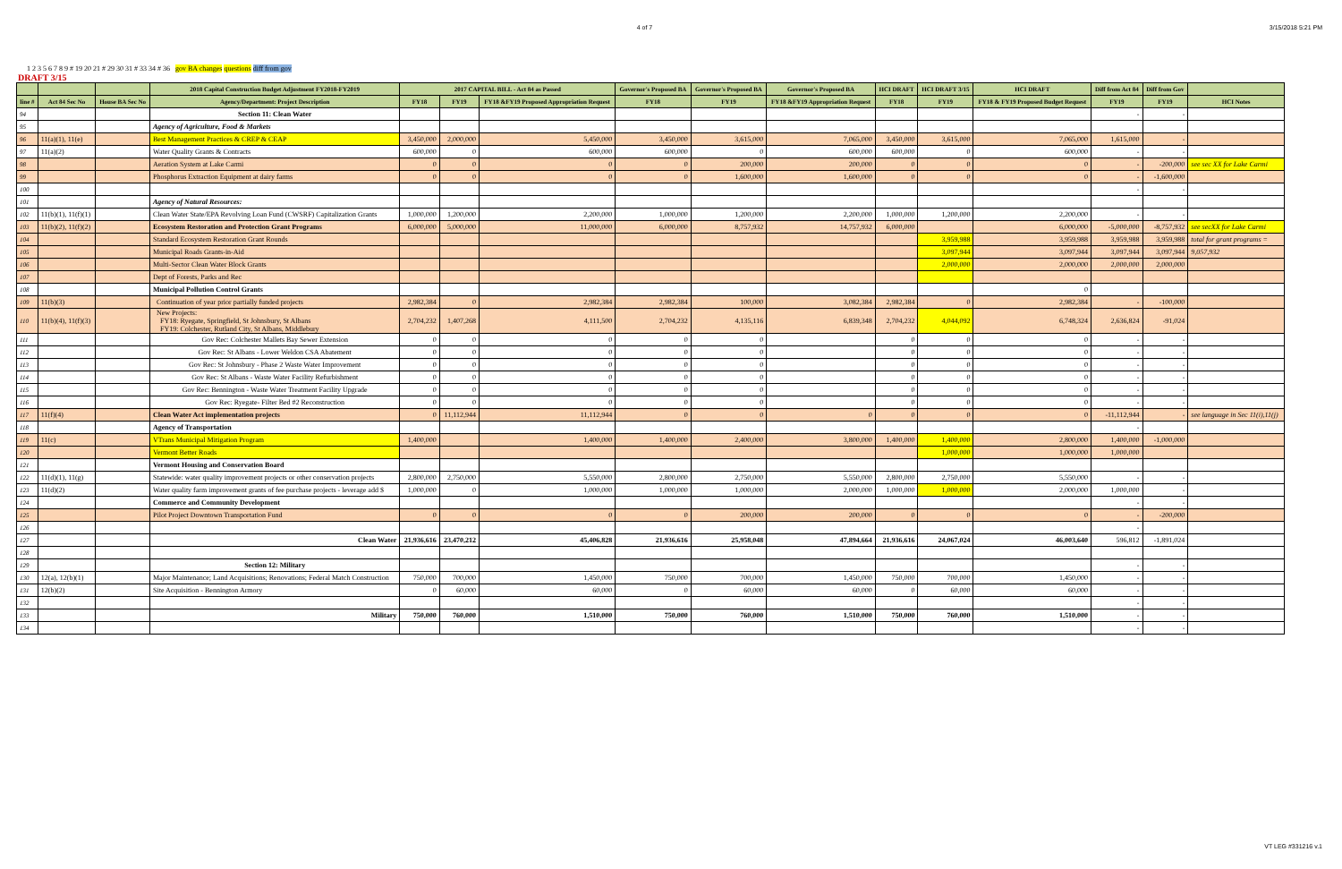4 of 7 3/15/2018 5:21 PM
1 2 3 5 6 7 8 9 # 19 20 21 # 29 30 31 # 33 34 # 36 gov BA changes questions diff from gov
DRAFT 3/15
| | | | 2018 Capital Construction Budget Adjustment FY2018-FY2019 | 2017 CAPITAL BILL - Act 84 as Passed | | | Governor's Proposed BA | Governor's Proposed BA | Governor's Proposed BA | HCI DRAFT | HCI DRAFT 3/15 | HCI DRAFT | Diff from Act 84 | Diff from Gov | |
| --- | --- | --- | --- | --- | --- | --- | --- | --- | --- | --- | --- | --- | --- | --- | --- |
| line # | Act 84 Sec No | House BA Sec No | Agency/Department: Project Description | FY18 | FY19 | FY18 &FY19 Proposed Appropriation Request | FY18 | FY19 | FY18 &FY19 Appropriation Request | FY18 | FY19 | FY18 & FY19 Proposed Budget Request | FY19 | FY19 | HCI Notes |
| 94 | | | Section 11: Clean Water | | | | | | | | | | - | - | |
| 95 | | | Agency of Agriculture, Food & Markets | | | | | | | | | | | | |
| 96 | 11(a)(1), 11(e) | | Best Management Practices & CREP & CEAP | 3,450,000 | 2,000,000 | 5,450,000 | 3,450,000 | 3,615,000 | 7,065,000 | 3,450,000 | 3,615,000 | 7,065,000 | 1,615,000 | - | |
| 97 | 11(a)(2) | | Water Quality Grants & Contracts | 600,000 | 0 | 600,000 | 600,000 | 0 | 600,000 | 600,000 | 0 | 600,000 | - | - | |
| 98 | | | Aeration System at Lake Carmi | 0 | 0 | 0 | 0 | 200,000 | 200,000 | 0 | 0 | 0 | - | -200,000 | see sec XX for Lake Carmi |
| 99 | | | Phosphorus Extraction Equipment at dairy farms | 0 | 0 | 0 | 0 | 1,600,000 | 1,600,000 | 0 | 0 | 0 | - | -1,600,000 | |
| 100 | | | | | | | | | | | | | - | - | |
| 101 | | | Agency of Natural Resources: | | | | | | | | | | | | |
| 102 | 11(b)(1), 11(f)(1) | | Clean Water State/EPA Revolving Loan Fund (CWSRF) Capitalization Grants | 1,000,000 | 1,200,000 | 2,200,000 | 1,000,000 | 1,200,000 | 2,200,000 | 1,000,000 | 1,200,000 | 2,200,000 | - | - | |
| 103 | 11(b)(2), 11(f)(2) | | Ecosystem Restoration and Protection Grant Programs | 6,000,000 | 5,000,000 | 11,000,000 | 6,000,000 | 8,757,932 | 14,757,932 | 6,000,000 | | 6,000,000 | -5,000,000 | -8,757,932 | see secXX for Lake Carmi |
| 104 | | | Standard Ecosystem Restoration Grant Rounds | | | | | | | | 3,959,988 | 3,959,988 | 3,959,988 | 3,959,988 | total for grant programs = |
| 105 | | | Municipal Roads Grants-in-Aid | | | | | | | | 3,097,944 | 3,097,944 | 3,097,944 | 3,097,944 | 9,057,932 |
| 106 | | | Multi-Sector Clean Water Block Grants | | | | | | | | 2,000,000 | 2,000,000 | 2,000,000 | 2,000,000 | |
| 107 | | | Dept of Forests, Parks and Rec | | | | | | | | | | | | |
| 108 | | | Municipal Pollution Control Grants | | | | | | | | | 0 | | | |
| 109 | 11(b)(3) | | Continuation of year prior partially funded projects | 2,982,384 | 0 | 2,982,384 | 2,982,384 | 100,000 | 3,082,384 | 2,982,384 | 0 | 2,982,384 | - | -100,000 | |
| 110 | 11(b)(4), 11(f)(3) | | New Projects: FY18: Ryegate, Springfield, St Johnsbury, St Albans FY19: Colchester, Rutland City, St Albans, Middlebury | 2,704,232 | 1,407,268 | 4,111,500 | 2,704,232 | 4,135,116 | 6,839,348 | 2,704,232 | 4,044,092 | 6,748,324 | 2,636,824 | -91,024 | |
| 111 | | | Gov Rec: Colchester Mallets Bay Sewer Extension | 0 | 0 | 0 | 0 | 0 | | 0 | 0 | 0 | - | - | |
| 112 | | | Gov Rec: St Albans - Lower Weldon CSA Abatement | 0 | 0 | 0 | 0 | 0 | | 0 | 0 | 0 | - | - | |
| 113 | | | Gov Rec: St Johnsbury - Phase 2 Waste Water Improvement | 0 | 0 | 0 | 0 | 0 | | 0 | 0 | 0 | - | - | |
| 114 | | | Gov Rec: St Albans - Waste Water Facility Refurbishment | 0 | 0 | 0 | 0 | 0 | | 0 | 0 | 0 | - | - | |
| 115 | | | Gov Rec: Bennington - Waste Water Treatment Facility Upgrade | 0 | 0 | 0 | 0 | 0 | | 0 | 0 | 0 | - | - | |
| 116 | | | Gov Rec: Ryegate- Filter Bed #2 Reconstruction | 0 | 0 | 0 | 0 | 0 | | 0 | 0 | 0 | - | - | |
| 117 | 11(f)(4) | | Clean Water Act implementation projects | 0 | 11,112,944 | 11,112,944 | 0 | 0 | 0 | 0 | 0 | 0 | -11,112,944 | - | see language in Sec 11(i),11(j) |
| 118 | | | Agency of Transportation | | | | | | | | | | - | | |
| 119 | 11(c) | | VTrans Municipal Mitigation Program | 1,400,000 | | 1,400,000 | 1,400,000 | 2,400,000 | 3,800,000 | 1,400,000 | 1,400,000 | 2,800,000 | 1,400,000 | -1,000,000 | |
| 120 | | | Vermont Better Roads | | | | | | | | 1,000,000 | 1,000,000 | 1,000,000 | | |
| 121 | | | Vermont Housing and Conservation Board | | | | | | | | | | | | |
| 122 | 11(d)(1), 11(g) | | Statewide: water quality improvement projects or other conservation projects | 2,800,000 | 2,750,000 | 5,550,000 | 2,800,000 | 2,750,000 | 5,550,000 | 2,800,000 | 2,750,000 | 5,550,000 | - | - | |
| 123 | 11(d)(2) | | Water quality farm improvement grants of fee purchase projects - leverage add $ | 1,000,000 | 0 | 1,000,000 | 1,000,000 | 1,000,000 | 2,000,000 | 1,000,000 | 1,000,000 | 2,000,000 | 1,000,000 | - | |
| 124 | | | Commerce and Community Development | | | | | | | | | | - | - | |
| 125 | | | Pilot Project Downtown Transportation Fund | 0 | 0 | 0 | 0 | 200,000 | 200,000 | 0 | 0 | 0 | - | -200,000 | |
| 126 | | | | | | | | | | | | | - | | |
| 127 | | | Clean Water | 21,936,616 | 23,470,212 | 45,406,828 | 21,936,616 | 25,958,048 | 47,894,664 | 21,936,616 | 24,067,024 | 46,003,640 | 596,812 | -1,891,024 | |
| 128 | | | | | | | | | | | | | | | |
| 129 | | | Section 12: Military | | | | | | | | | | - | - | |
| 130 | 12(a), 12(b)(1) | | Major Maintenance; Land Acquisitions; Renovations; Federal Match Construction | 750,000 | 700,000 | 1,450,000 | 750,000 | 700,000 | 1,450,000 | 750,000 | 700,000 | 1,450,000 | - | - | |
| 131 | 12(b)(2) | | Site Acquisition - Bennington Armory | 0 | 60,000 | 60,000 | 0 | 60,000 | 60,000 | 0 | 60,000 | 60,000 | - | - | |
| 132 | | | | | | | | | | | | | - | - | |
| 133 | | | Military | 750,000 | 760,000 | 1,510,000 | 750,000 | 760,000 | 1,510,000 | 750,000 | 760,000 | 1,510,000 | - | - | |
| 134 | | | | | | | | | | | | | - | - | |
VT LEG #331216 v.1